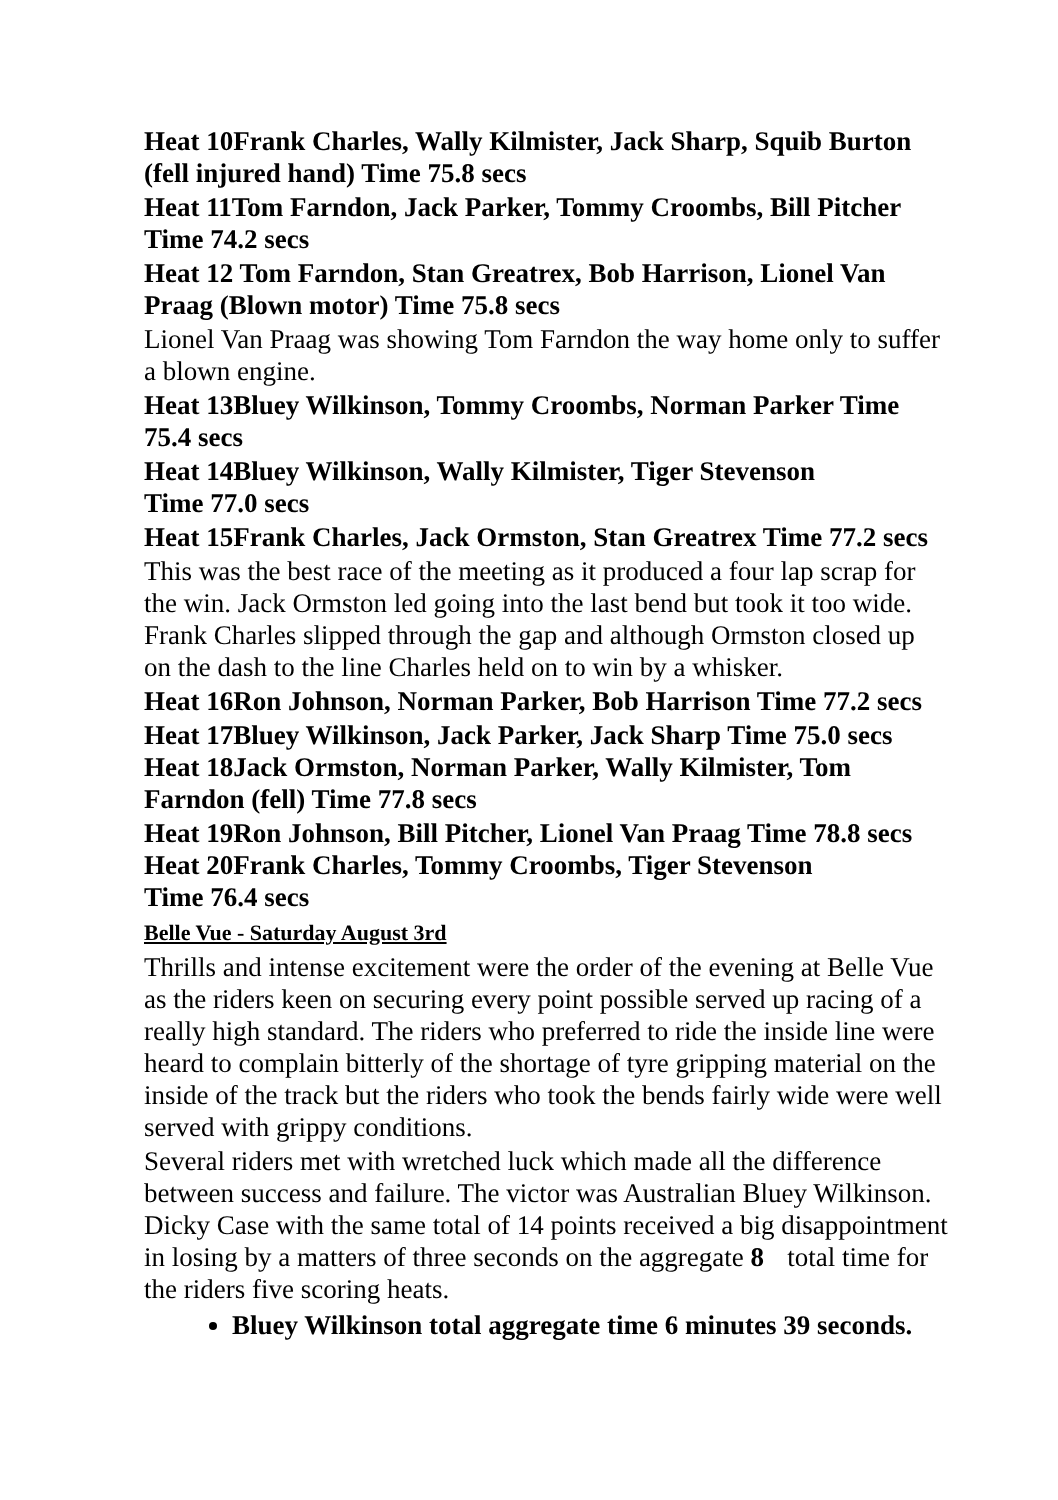Heat 10Frank Charles, Wally Kilmister, Jack Sharp, Squib Burton (fell injured hand) Time 75.8 secs
Heat 11Tom Farndon, Jack Parker, Tommy Croombs, Bill Pitcher Time 74.2 secs
Heat 12 Tom Farndon, Stan Greatrex, Bob Harrison, Lionel Van Praag (Blown motor) Time 75.8 secs
Lionel Van Praag was showing Tom Farndon the way home only to suffer a blown engine.
Heat 13Bluey Wilkinson, Tommy Croombs, Norman Parker Time 75.4 secs
Heat 14Bluey Wilkinson, Wally Kilmister, Tiger Stevenson
Time 77.0 secs
Heat 15Frank Charles, Jack Ormston, Stan Greatrex Time 77.2 secs
This was the best race of the meeting as it produced a four lap scrap for the win. Jack Ormston led going into the last bend but took it too wide. Frank Charles slipped through the gap and although Ormston closed up on the dash to the line Charles held on to win by a whisker.
Heat 16Ron Johnson, Norman Parker, Bob Harrison Time 77.2 secs
Heat 17Bluey Wilkinson, Jack Parker, Jack Sharp Time 75.0 secs
Heat 18Jack Ormston, Norman Parker, Wally Kilmister, Tom Farndon (fell) Time 77.8 secs
Heat 19Ron Johnson, Bill Pitcher, Lionel Van Praag Time 78.8 secs
Heat 20Frank Charles, Tommy Croombs, Tiger Stevenson
Time 76.4 secs
Belle Vue - Saturday August 3rd
Thrills and intense excitement were the order of the evening at Belle Vue as the riders keen on securing every point possible served up racing of a really high standard. The riders who preferred to ride the inside line were heard to complain bitterly of the shortage of tyre gripping material on the inside of the track but the riders who took the bends fairly wide were well served with grippy conditions.
Several riders met with wretched luck which made all the difference between success and failure. The victor was Australian Bluey Wilkinson. Dicky Case with the same total of 14 points received a big disappointment in losing by a matters of three seconds on the aggregate 8 total time for the riders five scoring heats.
Bluey Wilkinson total aggregate time 6 minutes 39 seconds.